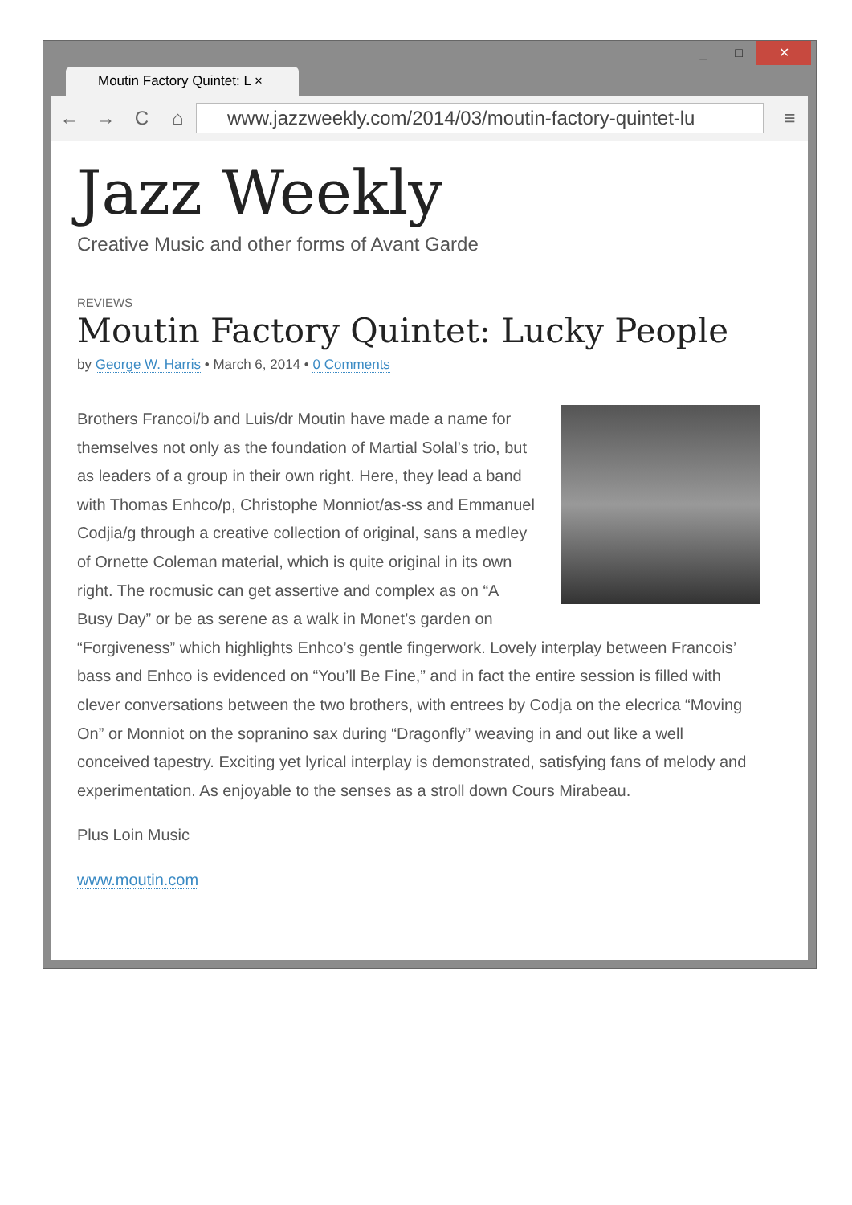Moutin Factory Quintet: L ×
_ □ ✕
← → C ⌂
www.jazzweekly.com/2014/03/moutin-factory-quintet-lu
≡
Jazz Weekly
Creative Music and other forms of Avant Garde
REVIEWS
Moutin Factory Quintet: Lucky People
by George W. Harris • March 6, 2014 • 0 Comments
Brothers Francoi/b and Luis/dr Moutin have made a name for themselves not only as the foundation of Martial Solal’s trio, but as leaders of a group in their own right. Here, they lead a band with Thomas Enhco/p, Christophe Monniot/as-ss and Emmanuel Codjia/g through a creative collection of original, sans a medley of Ornette Coleman material, which is quite original in its own right. The rocmusic can get assertive and complex as on “A Busy Day” or be as serene as a walk in Monet’s garden on “Forgiveness” which highlights Enhco’s gentle fingerwork. Lovely interplay between Francois’ bass and Enhco is evidenced on “You’ll Be Fine,” and in fact the entire session is filled with clever conversations between the two brothers, with entrees by Codja on the elecrica “Moving On” or Monniot on the sopranino sax during “Dragonfly” weaving in and out like a well conceived tapestry. Exciting yet lyrical interplay is demonstrated, satisfying fans of melody and experimentation. As enjoyable to the senses as a stroll down Cours Mirabeau.
Plus Loin Music
www.moutin.com